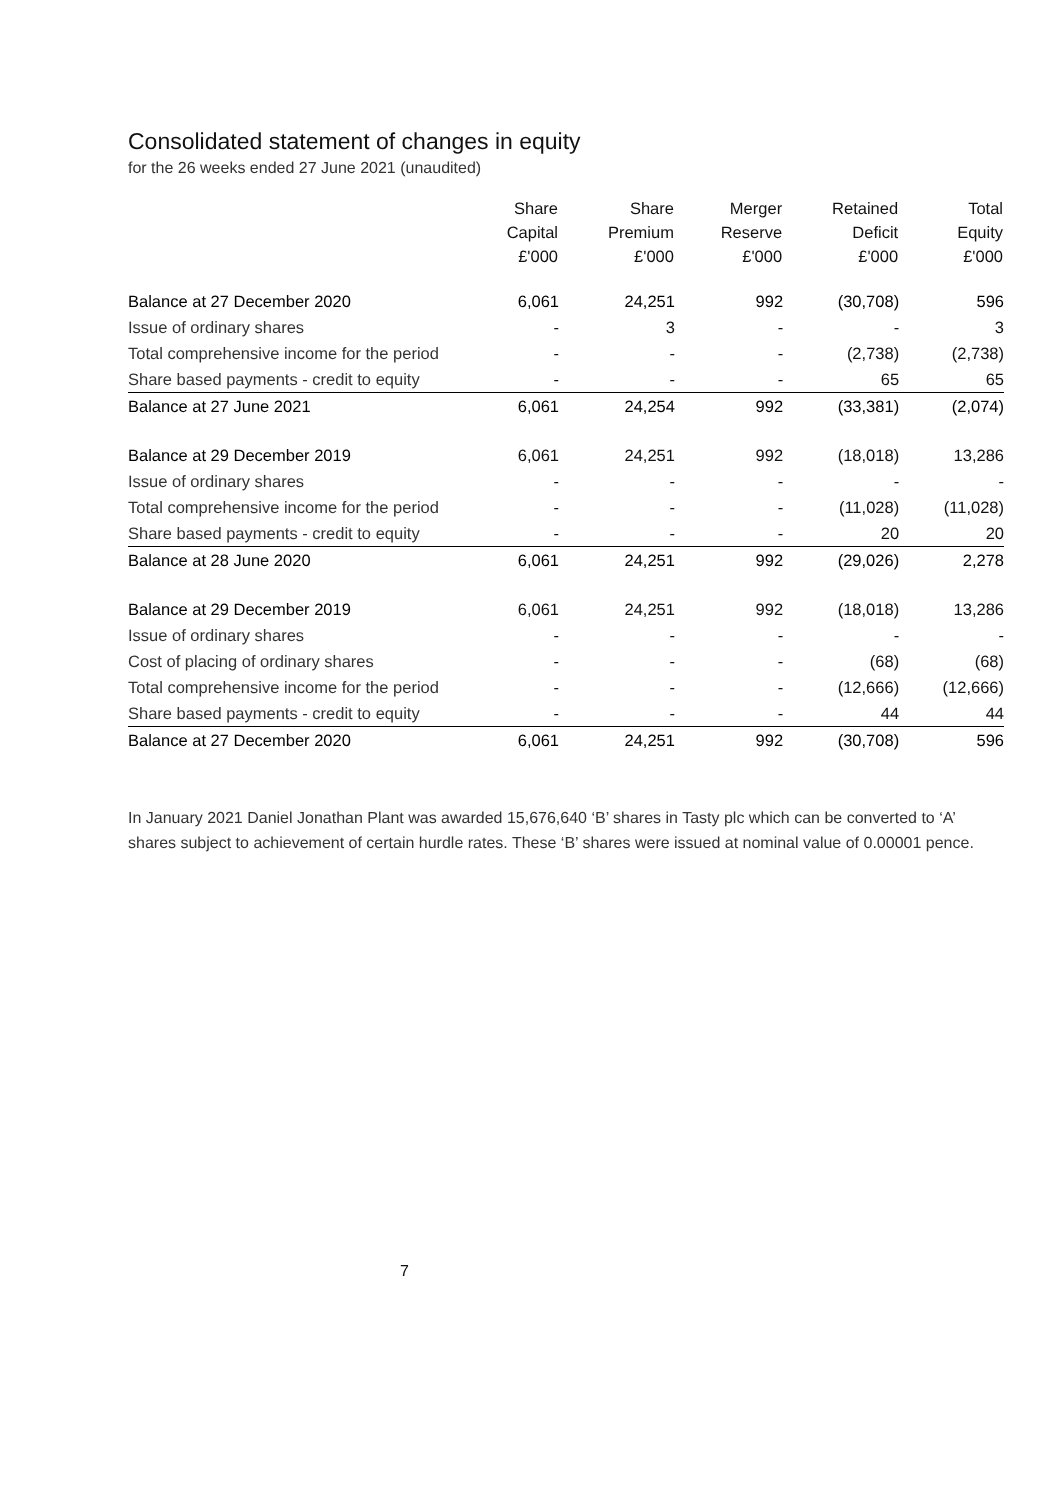Consolidated statement of changes in equity
for the 26 weeks ended 27 June 2021 (unaudited)
| | Share Capital £'000 | Share Premium £'000 | Merger Reserve £'000 | Retained Deficit £'000 | Total Equity £'000 |
| --- | --- | --- | --- | --- | --- |
| Balance at 27 December 2020 | 6,061 | 24,251 | 992 | (30,708) | 596 |
| Issue of ordinary shares | - | 3 | - | - | 3 |
| Total comprehensive income for the period | - | - | - | (2,738) | (2,738) |
| Share based payments - credit to equity | - | - | - | 65 | 65 |
| Balance at 27 June 2021 | 6,061 | 24,254 | 992 | (33,381) | (2,074) |
| Balance at 29 December 2019 | 6,061 | 24,251 | 992 | (18,018) | 13,286 |
| Issue of ordinary shares | - | - | - | - | - |
| Total comprehensive income for the period | - | - | - | (11,028) | (11,028) |
| Share based payments - credit to equity | - | - | - | 20 | 20 |
| Balance at 28 June 2020 | 6,061 | 24,251 | 992 | (29,026) | 2,278 |
| Balance at 29 December 2019 | 6,061 | 24,251 | 992 | (18,018) | 13,286 |
| Issue of ordinary shares | - | - | - | - | - |
| Cost of placing of ordinary shares | - | - | - | (68) | (68) |
| Total comprehensive income for the period | - | - | - | (12,666) | (12,666) |
| Share based payments - credit to equity | - | - | - | 44 | 44 |
| Balance at 27 December 2020 | 6,061 | 24,251 | 992 | (30,708) | 596 |
In January 2021 Daniel Jonathan Plant was awarded 15,676,640 ‘B’ shares in Tasty plc which can be converted to ‘A’ shares subject to achievement of certain hurdle rates. These ‘B’ shares were issued at nominal value of 0.00001 pence.
7